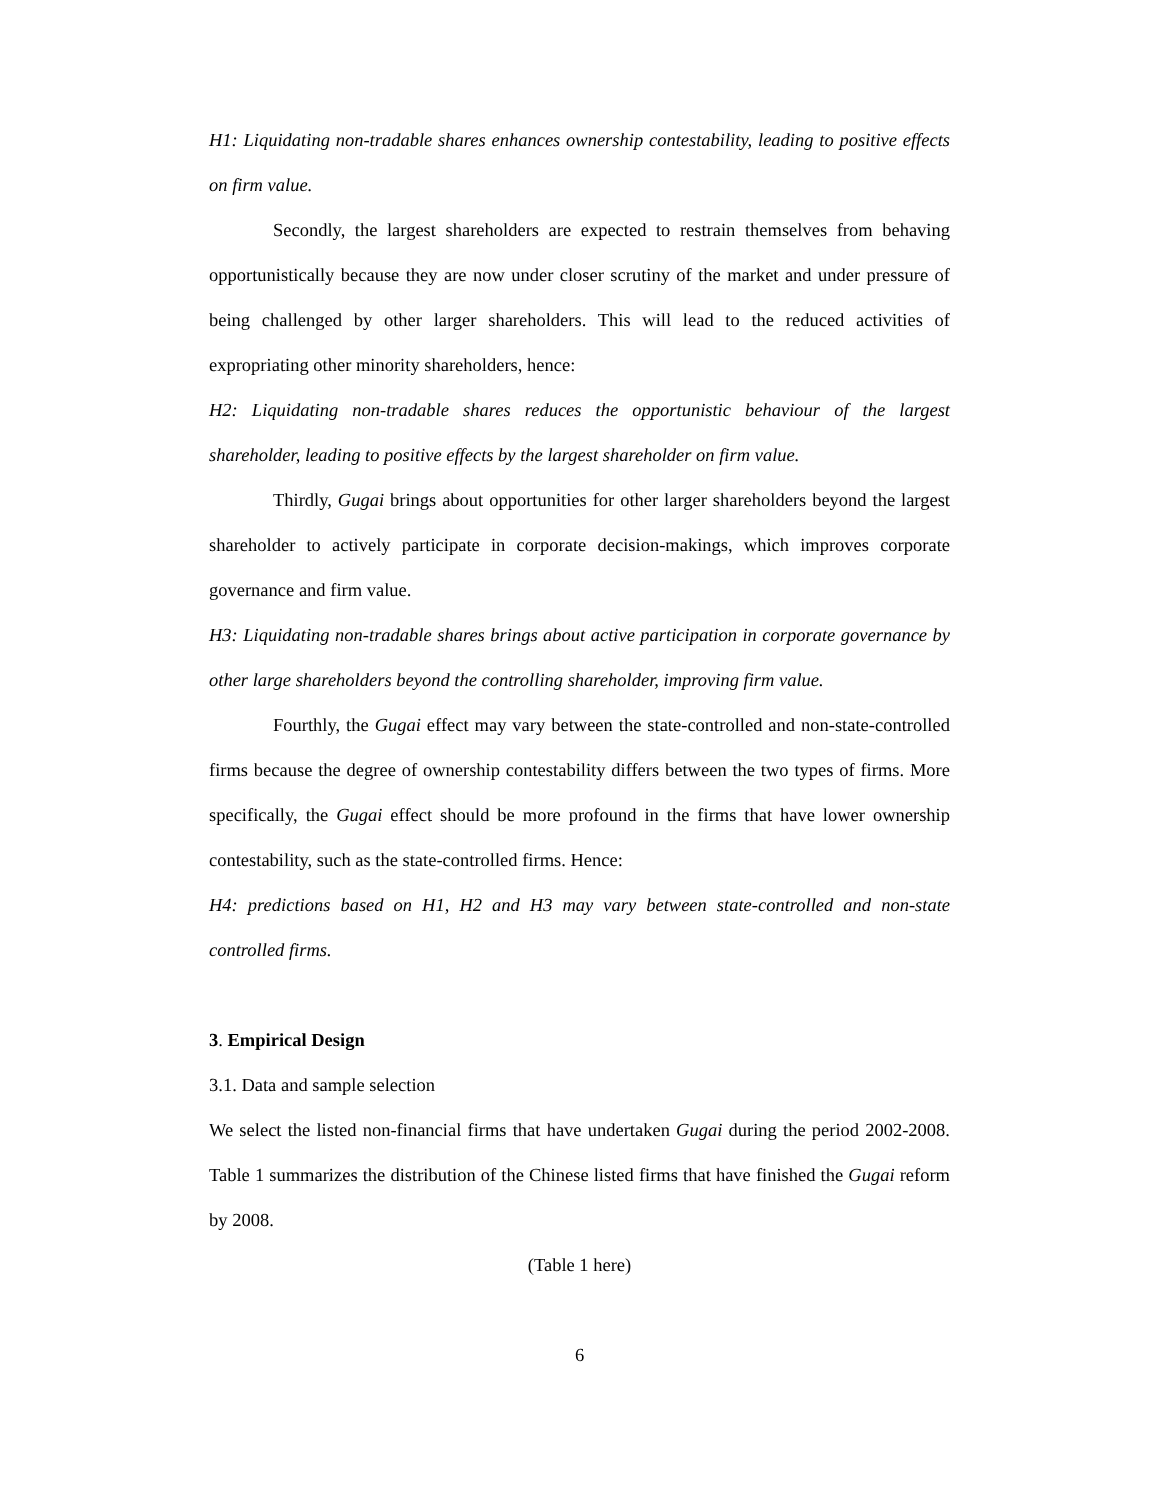H1: Liquidating non-tradable shares enhances ownership contestability, leading to positive effects on firm value.
Secondly, the largest shareholders are expected to restrain themselves from behaving opportunistically because they are now under closer scrutiny of the market and under pressure of being challenged by other larger shareholders. This will lead to the reduced activities of expropriating other minority shareholders, hence:
H2: Liquidating non-tradable shares reduces the opportunistic behaviour of the largest shareholder, leading to positive effects by the largest shareholder on firm value.
Thirdly, Gugai brings about opportunities for other larger shareholders beyond the largest shareholder to actively participate in corporate decision-makings, which improves corporate governance and firm value.
H3: Liquidating non-tradable shares brings about active participation in corporate governance by other large shareholders beyond the controlling shareholder, improving firm value.
Fourthly, the Gugai effect may vary between the state-controlled and non-state-controlled firms because the degree of ownership contestability differs between the two types of firms. More specifically, the Gugai effect should be more profound in the firms that have lower ownership contestability, such as the state-controlled firms. Hence:
H4: predictions based on H1, H2 and H3 may vary between state-controlled and non-state controlled firms.
3. Empirical Design
3.1. Data and sample selection
We select the listed non-financial firms that have undertaken Gugai during the period 2002-2008. Table 1 summarizes the distribution of the Chinese listed firms that have finished the Gugai reform by 2008.
(Table 1 here)
6